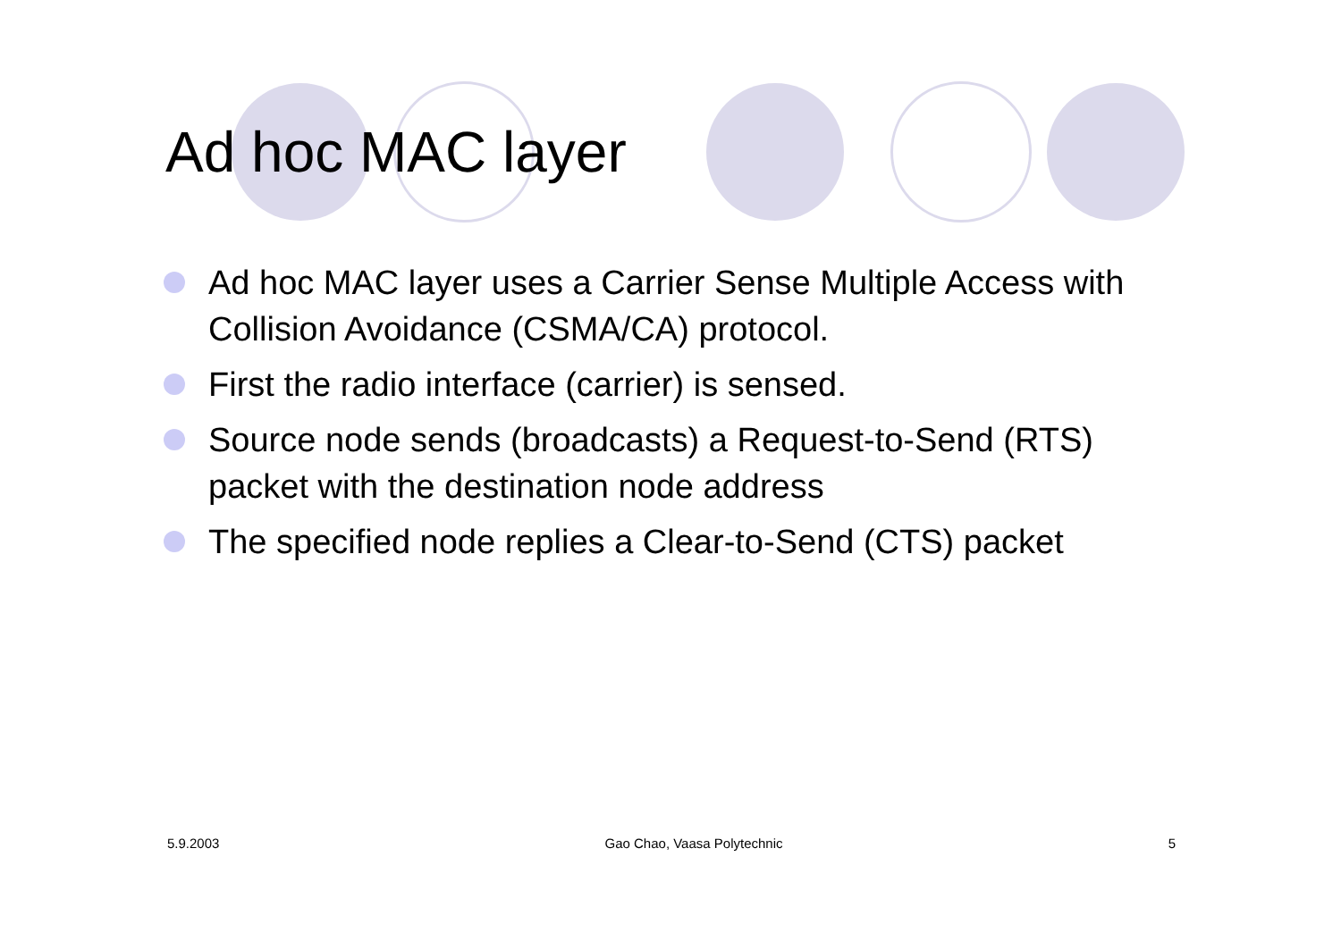Ad hoc MAC layer
Ad hoc MAC layer uses a Carrier Sense Multiple Access with Collision Avoidance (CSMA/CA) protocol.
First the radio interface (carrier) is sensed.
Source node sends (broadcasts) a Request-to-Send (RTS) packet with the destination node address
The specified node replies a Clear-to-Send (CTS) packet
5.9.2003 Gao Chao, Vaasa Polytechnic 5